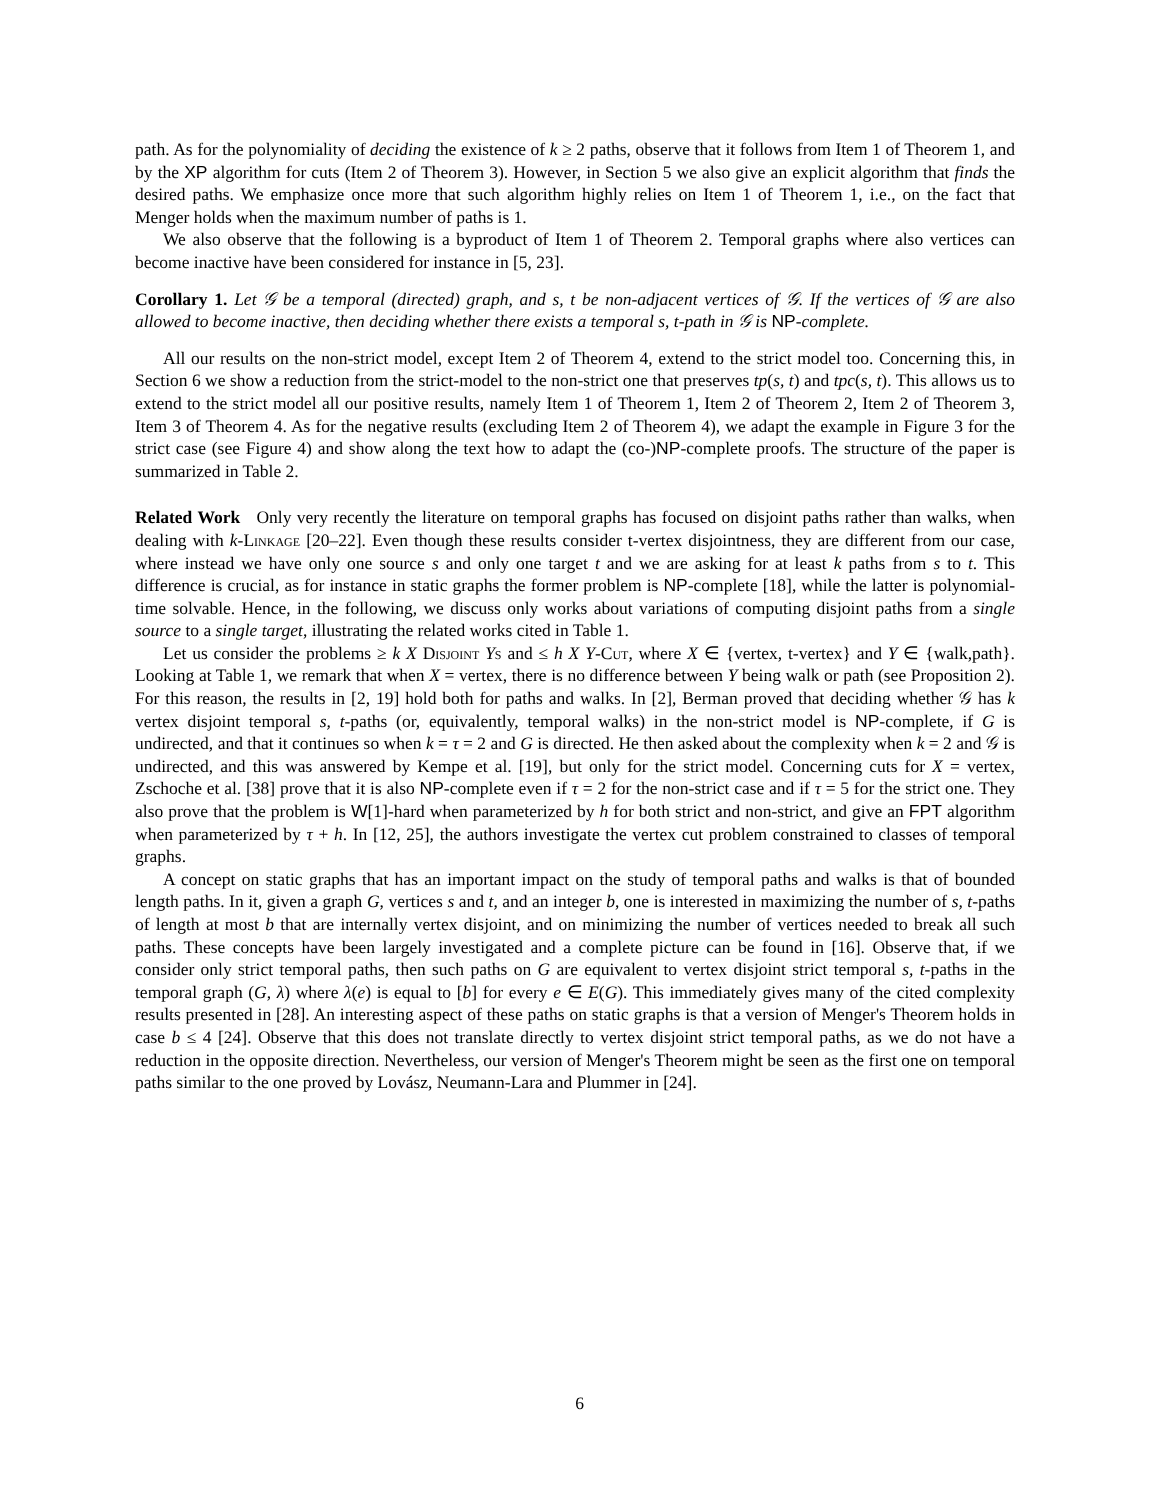path. As for the polynomiality of deciding the existence of k ≥ 2 paths, observe that it follows from Item 1 of Theorem 1, and by the XP algorithm for cuts (Item 2 of Theorem 3). However, in Section 5 we also give an explicit algorithm that finds the desired paths. We emphasize once more that such algorithm highly relies on Item 1 of Theorem 1, i.e., on the fact that Menger holds when the maximum number of paths is 1.
We also observe that the following is a byproduct of Item 1 of Theorem 2. Temporal graphs where also vertices can become inactive have been considered for instance in [5, 23].
Corollary 1. Let 𝒢 be a temporal (directed) graph, and s, t be non-adjacent vertices of 𝒢. If the vertices of 𝒢 are also allowed to become inactive, then deciding whether there exists a temporal s, t-path in 𝒢 is NP-complete.
All our results on the non-strict model, except Item 2 of Theorem 4, extend to the strict model too. Concerning this, in Section 6 we show a reduction from the strict-model to the non-strict one that preserves tp(s, t) and tpc(s, t). This allows us to extend to the strict model all our positive results, namely Item 1 of Theorem 1, Item 2 of Theorem 2, Item 2 of Theorem 3, Item 3 of Theorem 4. As for the negative results (excluding Item 2 of Theorem 4), we adapt the example in Figure 3 for the strict case (see Figure 4) and show along the text how to adapt the (co-)NP-complete proofs. The structure of the paper is summarized in Table 2.
Related Work Only very recently the literature on temporal graphs has focused on disjoint paths rather than walks, when dealing with k-Linkage [20–22]. Even though these results consider t-vertex disjointness, they are different from our case, where instead we have only one source s and only one target t and we are asking for at least k paths from s to t. This difference is crucial, as for instance in static graphs the former problem is NP-complete [18], while the latter is polynomial-time solvable. Hence, in the following, we discuss only works about variations of computing disjoint paths from a single source to a single target, illustrating the related works cited in Table 1.
Let us consider the problems ≥ k X Disjoint Ys and ≤ h X Y-Cut, where X ∈ {vertex, t-vertex} and Y ∈ {walk,path}. Looking at Table 1, we remark that when X = vertex, there is no difference between Y being walk or path (see Proposition 2). For this reason, the results in [2, 19] hold both for paths and walks. In [2], Berman proved that deciding whether 𝒢 has k vertex disjoint temporal s, t-paths (or, equivalently, temporal walks) in the non-strict model is NP-complete, if G is undirected, and that it continues so when k = τ = 2 and G is directed. He then asked about the complexity when k = 2 and 𝒢 is undirected, and this was answered by Kempe et al. [19], but only for the strict model. Concerning cuts for X = vertex, Zschoche et al. [38] prove that it is also NP-complete even if τ = 2 for the non-strict case and if τ = 5 for the strict one. They also prove that the problem is W[1]-hard when parameterized by h for both strict and non-strict, and give an FPT algorithm when parameterized by τ + h. In [12, 25], the authors investigate the vertex cut problem constrained to classes of temporal graphs.
A concept on static graphs that has an important impact on the study of temporal paths and walks is that of bounded length paths. In it, given a graph G, vertices s and t, and an integer b, one is interested in maximizing the number of s, t-paths of length at most b that are internally vertex disjoint, and on minimizing the number of vertices needed to break all such paths. These concepts have been largely investigated and a complete picture can be found in [16]. Observe that, if we consider only strict temporal paths, then such paths on G are equivalent to vertex disjoint strict temporal s, t-paths in the temporal graph (G, λ) where λ(e) is equal to [b] for every e ∈ E(G). This immediately gives many of the cited complexity results presented in [28]. An interesting aspect of these paths on static graphs is that a version of Menger's Theorem holds in case b ≤ 4 [24]. Observe that this does not translate directly to vertex disjoint strict temporal paths, as we do not have a reduction in the opposite direction. Nevertheless, our version of Menger's Theorem might be seen as the first one on temporal paths similar to the one proved by Lovász, Neumann-Lara and Plummer in [24].
6